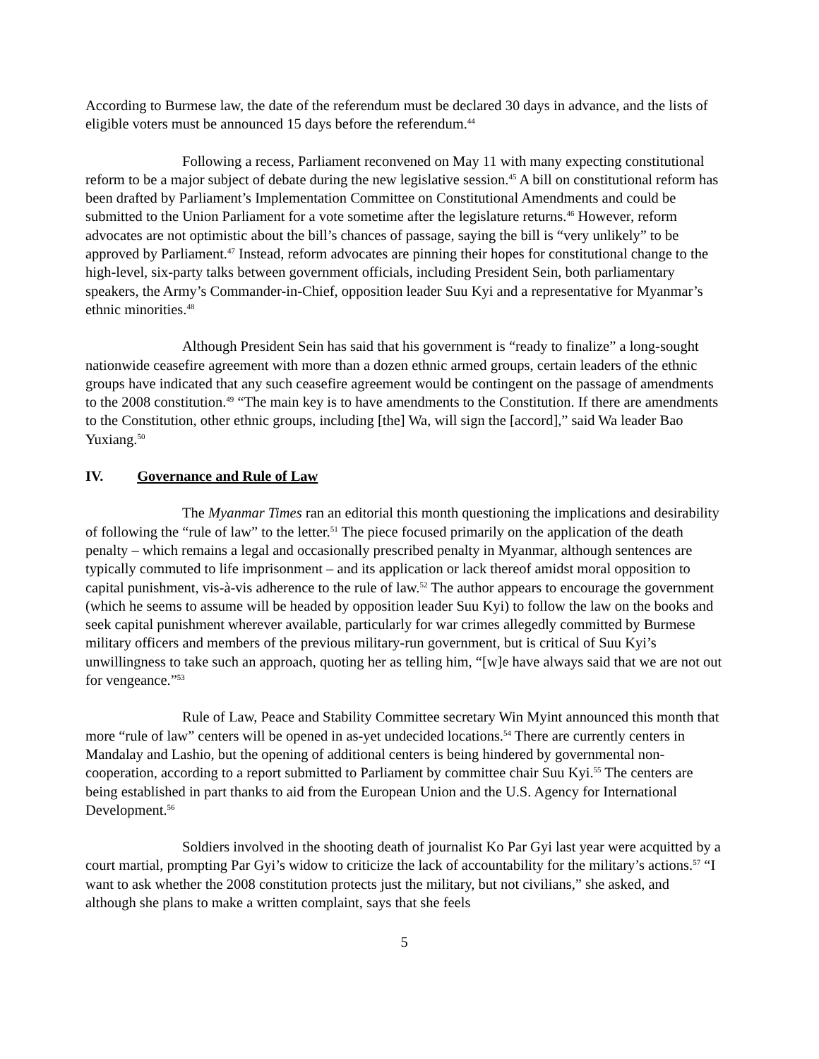According to Burmese law, the date of the referendum must be declared 30 days in advance, and the lists of eligible voters must be announced 15 days before the referendum.<sup>44</sup>
Following a recess, Parliament reconvened on May 11 with many expecting constitutional reform to be a major subject of debate during the new legislative session.<sup>45</sup> A bill on constitutional reform has been drafted by Parliament’s Implementation Committee on Constitutional Amendments and could be submitted to the Union Parliament for a vote sometime after the legislature returns.<sup>46</sup> However, reform advocates are not optimistic about the bill’s chances of passage, saying the bill is “very unlikely” to be approved by Parliament.<sup>47</sup> Instead, reform advocates are pinning their hopes for constitutional change to the high-level, six-party talks between government officials, including President Sein, both parliamentary speakers, the Army’s Commander-in-Chief, opposition leader Suu Kyi and a representative for Myanmar’s ethnic minorities.<sup>48</sup>
Although President Sein has said that his government is “ready to finalize” a long-sought nationwide ceasefire agreement with more than a dozen ethnic armed groups, certain leaders of the ethnic groups have indicated that any such ceasefire agreement would be contingent on the passage of amendments to the 2008 constitution.<sup>49</sup> “The main key is to have amendments to the Constitution. If there are amendments to the Constitution, other ethnic groups, including [the] Wa, will sign the [accord],” said Wa leader Bao Yuxiang.<sup>50</sup>
IV. Governance and Rule of Law
The Myanmar Times ran an editorial this month questioning the implications and desirability of following the “rule of law” to the letter.<sup>51</sup> The piece focused primarily on the application of the death penalty – which remains a legal and occasionally prescribed penalty in Myanmar, although sentences are typically commuted to life imprisonment – and its application or lack thereof amidst moral opposition to capital punishment, vis-à-vis adherence to the rule of law.<sup>52</sup> The author appears to encourage the government (which he seems to assume will be headed by opposition leader Suu Kyi) to follow the law on the books and seek capital punishment wherever available, particularly for war crimes allegedly committed by Burmese military officers and members of the previous military-run government, but is critical of Suu Kyi’s unwillingness to take such an approach, quoting her as telling him, “[w]e have always said that we are not out for vengeance.”<sup>53</sup>
Rule of Law, Peace and Stability Committee secretary Win Myint announced this month that more “rule of law” centers will be opened in as-yet undecided locations.<sup>54</sup> There are currently centers in Mandalay and Lashio, but the opening of additional centers is being hindered by governmental non-cooperation, according to a report submitted to Parliament by committee chair Suu Kyi.<sup>55</sup> The centers are being established in part thanks to aid from the European Union and the U.S. Agency for International Development.<sup>56</sup>
Soldiers involved in the shooting death of journalist Ko Par Gyi last year were acquitted by a court martial, prompting Par Gyi’s widow to criticize the lack of accountability for the military’s actions.<sup>57</sup> “I want to ask whether the 2008 constitution protects just the military, but not civilians,” she asked, and although she plans to make a written complaint, says that she feels
5